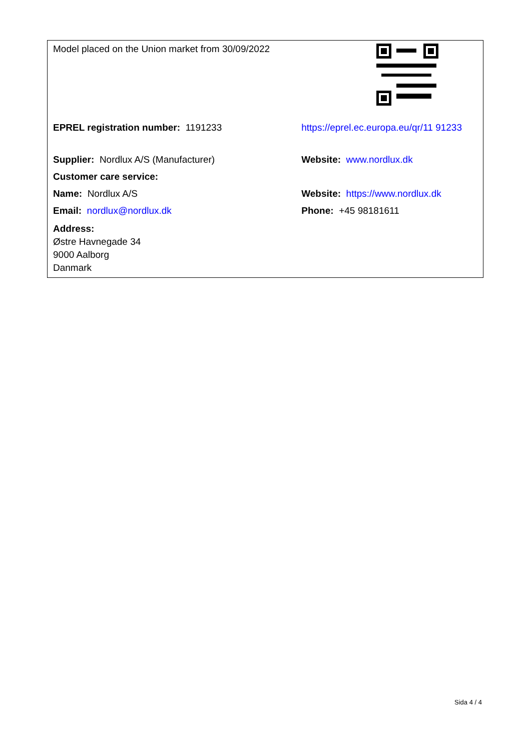| Model placed on the Union market from 30/09/2022 | |
| EPREL registration number: 1191233 | https://eprel.ec.europa.eu/qr/11 91233 |
| Supplier: Nordlux A/S (Manufacturer) | Website: www.nordlux.dk |
| Customer care service: | |
| Name: Nordlux A/S | Website: https://www.nordlux.dk |
| Email: nordlux@nordlux.dk | Phone: +45 98181611 |
| Address: Østre Havnegade 34 9000 Aalborg Danmark | |
Sida 4 / 4